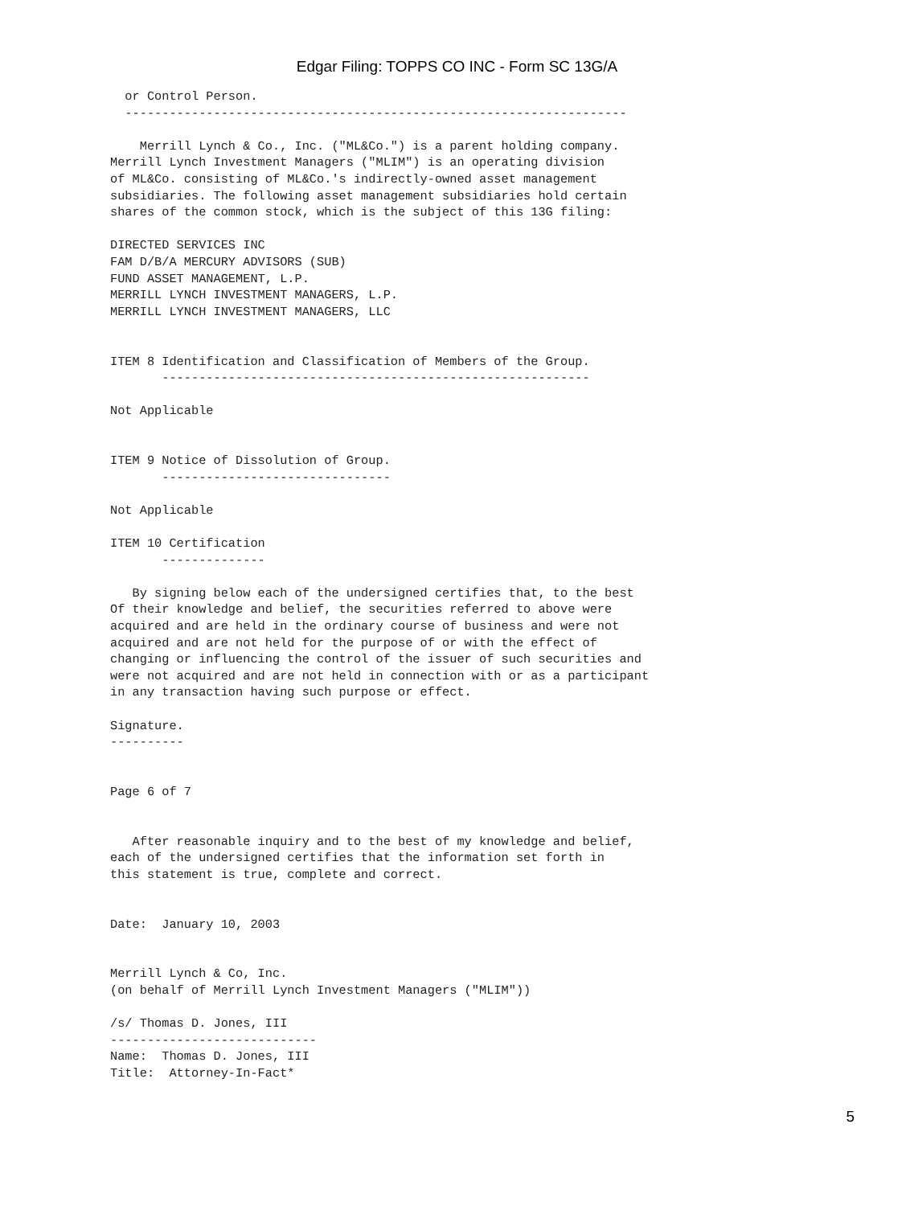Edgar Filing: TOPPS CO INC - Form SC 13G/A
  or Control Person.
  --------------------------------------------------------------------

    Merrill Lynch & Co., Inc. ("ML&Co.") is a parent holding company.
Merrill Lynch Investment Managers ("MLIM") is an operating division
of ML&Co. consisting of ML&Co.'s indirectly-owned asset management
subsidiaries. The following asset management subsidiaries hold certain
shares of the common stock, which is the subject of this 13G filing:

DIRECTED SERVICES INC
FAM D/B/A MERCURY ADVISORS (SUB)
FUND ASSET MANAGEMENT, L.P.
MERRILL LYNCH INVESTMENT MANAGERS, L.P.
MERRILL LYNCH INVESTMENT MANAGERS, LLC


ITEM 8 Identification and Classification of Members of the Group.
       ----------------------------------------------------------

Not Applicable


ITEM 9 Notice of Dissolution of Group.
       -------------------------------

Not Applicable

ITEM 10 Certification
       --------------

   By signing below each of the undersigned certifies that, to the best
Of their knowledge and belief, the securities referred to above were
acquired and are held in the ordinary course of business and were not
acquired and are not held for the purpose of or with the effect of
changing or influencing the control of the issuer of such securities and
were not acquired and are not held in connection with or as a participant
in any transaction having such purpose or effect.

Signature.
----------


Page 6 of 7


   After reasonable inquiry and to the best of my knowledge and belief,
each of the undersigned certifies that the information set forth in
this statement is true, complete and correct.


Date:  January 10, 2003


Merrill Lynch & Co, Inc.
(on behalf of Merrill Lynch Investment Managers ("MLIM"))

/s/ Thomas D. Jones, III
----------------------------
Name:  Thomas D. Jones, III
Title:  Attorney-In-Fact*
5